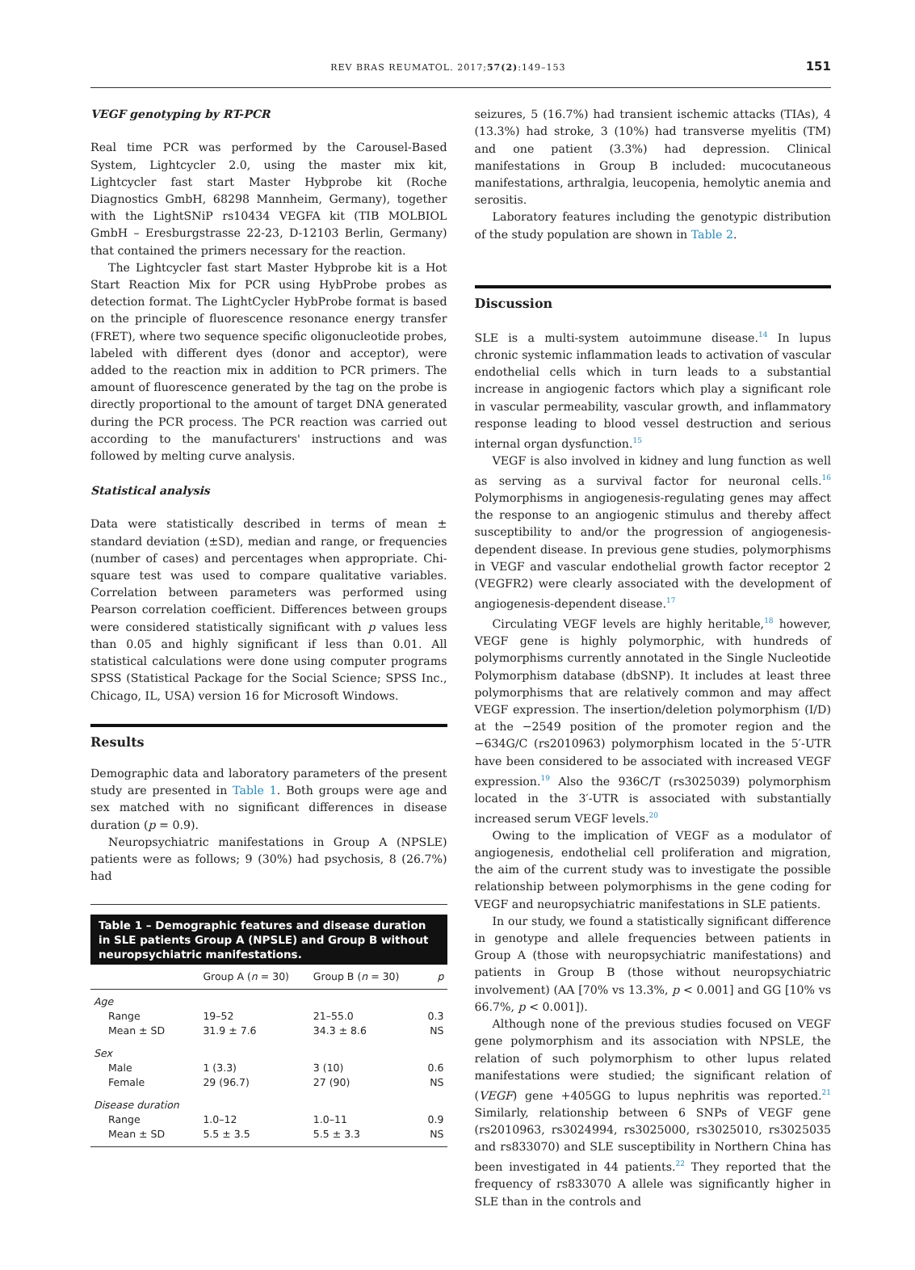REV BRAS REUMATOL. 2017;57(2):149–153 151
VEGF genotyping by RT-PCR
Real time PCR was performed by the Carousel-Based System, Lightcycler 2.0, using the master mix kit, Lightcycler fast start Master Hybprobe kit (Roche Diagnostics GmbH, 68298 Mannheim, Germany), together with the LightSNiP rs10434 VEGFA kit (TIB MOLBIOL GmbH – Eresburgstrasse 22-23, D-12103 Berlin, Germany) that contained the primers necessary for the reaction.
The Lightcycler fast start Master Hybprobe kit is a Hot Start Reaction Mix for PCR using HybProbe probes as detection format. The LightCycler HybProbe format is based on the principle of fluorescence resonance energy transfer (FRET), where two sequence specific oligonucleotide probes, labeled with different dyes (donor and acceptor), were added to the reaction mix in addition to PCR primers. The amount of fluorescence generated by the tag on the probe is directly proportional to the amount of target DNA generated during the PCR process. The PCR reaction was carried out according to the manufacturers' instructions and was followed by melting curve analysis.
Statistical analysis
Data were statistically described in terms of mean ± standard deviation (±SD), median and range, or frequencies (number of cases) and percentages when appropriate. Chi-square test was used to compare qualitative variables. Correlation between parameters was performed using Pearson correlation coefficient. Differences between groups were considered statistically significant with p values less than 0.05 and highly significant if less than 0.01. All statistical calculations were done using computer programs SPSS (Statistical Package for the Social Science; SPSS Inc., Chicago, IL, USA) version 16 for Microsoft Windows.
Results
Demographic data and laboratory parameters of the present study are presented in Table 1. Both groups were age and sex matched with no significant differences in disease duration (p = 0.9).
Neuropsychiatric manifestations in Group A (NPSLE) patients were as follows; 9 (30%) had psychosis, 8 (26.7%) had
Table 1 – Demographic features and disease duration in SLE patients Group A (NPSLE) and Group B without neuropsychiatric manifestations.
| | Group A ( n = 30) | Group B ( n = 30) | p |
| --- | --- | --- | --- |
| Age | | | |
| Range | 19–52 | 21–55.0 | 0.3 |
| Mean ± SD | 31.9 ± 7.6 | 34.3 ± 8.6 | NS |
| Sex | | | |
| Male | 1 (3.3) | 3 (10) | 0.6 |
| Female | 29 (96.7) | 27 (90) | NS |
| Disease duration | | | |
| Range | 1.0–12 | 1.0–11 | 0.9 |
| Mean ± SD | 5.5 ± 3.5 | 5.5 ± 3.3 | NS |
seizures, 5 (16.7%) had transient ischemic attacks (TIAs), 4 (13.3%) had stroke, 3 (10%) had transverse myelitis (TM) and one patient (3.3%) had depression. Clinical manifestations in Group B included: mucocutaneous manifestations, arthralgia, leucopenia, hemolytic anemia and serositis.
Laboratory features including the genotypic distribution of the study population are shown in Table 2.
Discussion
SLE is a multi-system autoimmune disease.<sup>14</sup> In lupus chronic systemic inflammation leads to activation of vascular endothelial cells which in turn leads to a substantial increase in angiogenic factors which play a significant role in vascular permeability, vascular growth, and inflammatory response leading to blood vessel destruction and serious internal organ dysfunction.<sup>15</sup>
VEGF is also involved in kidney and lung function as well as serving as a survival factor for neuronal cells.<sup>16</sup> Polymorphisms in angiogenesis-regulating genes may affect the response to an angiogenic stimulus and thereby affect susceptibility to and/or the progression of angiogenesis-dependent disease. In previous gene studies, polymorphisms in VEGF and vascular endothelial growth factor receptor 2 (VEGFR2) were clearly associated with the development of angiogenesis-dependent disease.<sup>17</sup>
Circulating VEGF levels are highly heritable,<sup>18</sup> however, VEGF gene is highly polymorphic, with hundreds of polymorphisms currently annotated in the Single Nucleotide Polymorphism database (dbSNP). It includes at least three polymorphisms that are relatively common and may affect VEGF expression. The insertion/deletion polymorphism (I/D) at the −2549 position of the promoter region and the −634G/C (rs2010963) polymorphism located in the 5′-UTR have been considered to be associated with increased VEGF expression.<sup>19</sup> Also the 936C/T (rs3025039) polymorphism located in the 3′-UTR is associated with substantially increased serum VEGF levels.<sup>20</sup>
Owing to the implication of VEGF as a modulator of angiogenesis, endothelial cell proliferation and migration, the aim of the current study was to investigate the possible relationship between polymorphisms in the gene coding for VEGF and neuropsychiatric manifestations in SLE patients.
In our study, we found a statistically significant difference in genotype and allele frequencies between patients in Group A (those with neuropsychiatric manifestations) and patients in Group B (those without neuropsychiatric involvement) (AA [70% vs 13.3%, p < 0.001] and GG [10% vs 66.7%, p < 0.001]).
Although none of the previous studies focused on VEGF gene polymorphism and its association with NPSLE, the relation of such polymorphism to other lupus related manifestations were studied; the significant relation of (VEGF) gene +405GG to lupus nephritis was reported.<sup>21</sup> Similarly, relationship between 6 SNPs of VEGF gene (rs2010963, rs3024994, rs3025000, rs3025010, rs3025035 and rs833070) and SLE susceptibility in Northern China has been investigated in 44 patients.<sup>22</sup> They reported that the frequency of rs833070 A allele was significantly higher in SLE than in the controls and